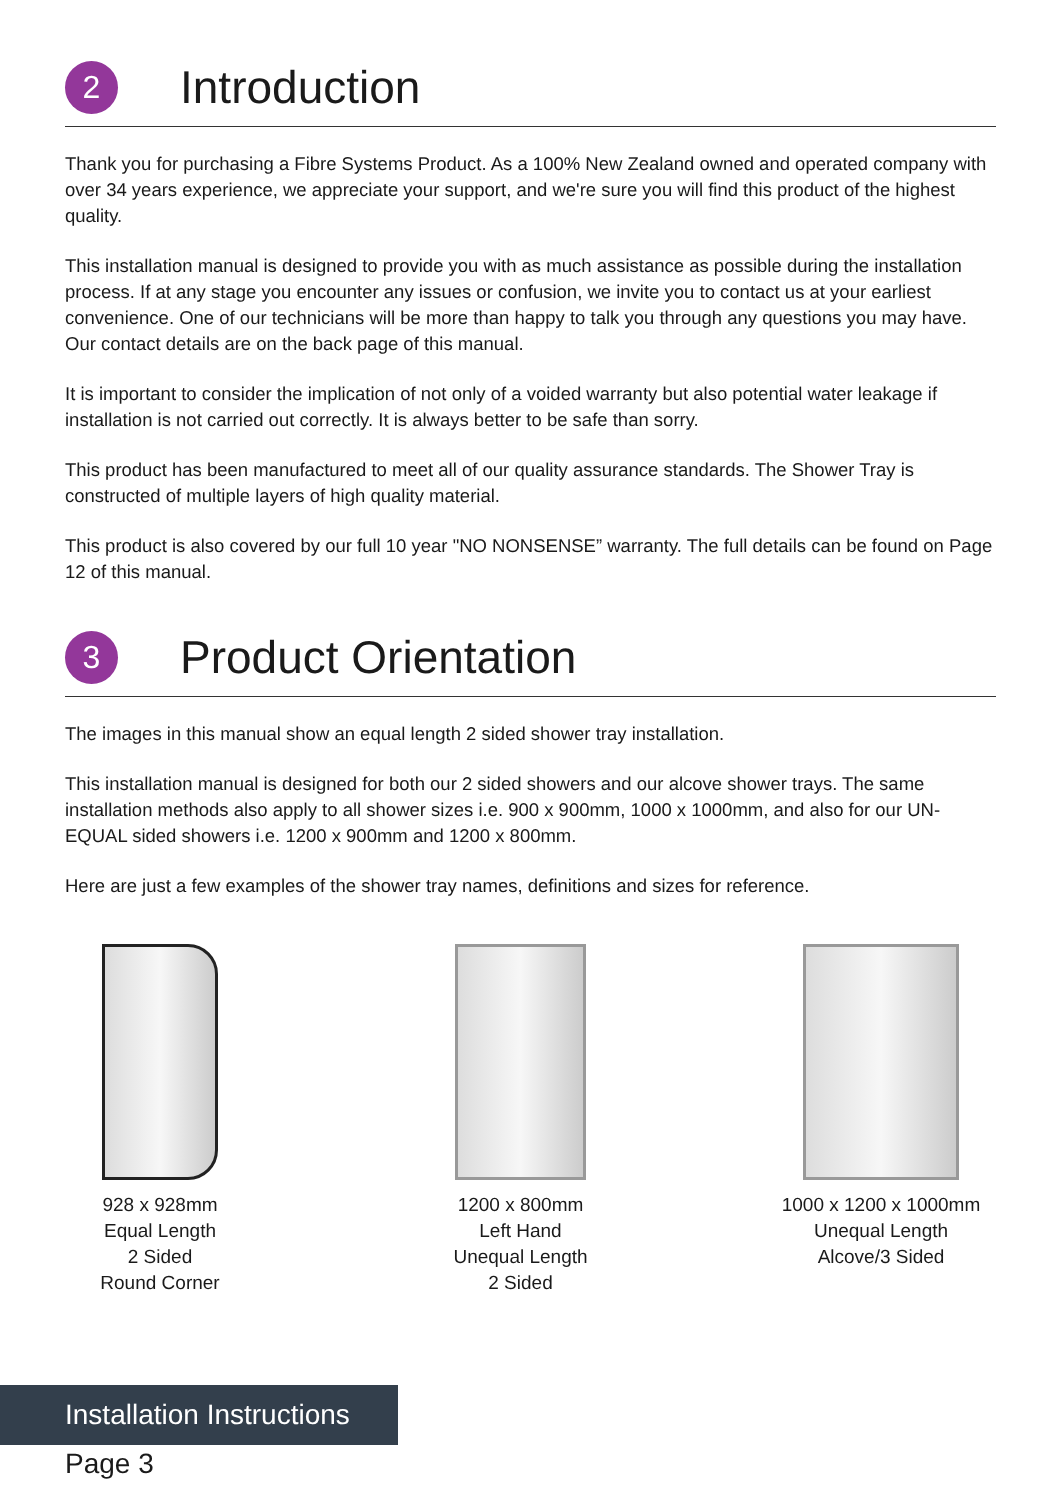2
Introduction
Thank you for purchasing a Fibre Systems Product. As a 100% New Zealand owned and operated company with over 34 years experience, we appreciate your support, and we're sure you will find this product of the highest quality.
This installation manual is designed to provide you with as much assistance as possible during the installation process. If at any stage you encounter any issues or confusion, we invite you to contact us at your earliest convenience. One of our technicians will be more than happy to talk you through any questions you may have. Our contact details are on the back page of this manual.
It is important to consider the implication of not only of a voided warranty but also potential water leakage if installation is not carried out correctly. It is always better to be safe than sorry.
This product has been manufactured to meet all of our quality assurance standards. The Shower Tray is constructed of multiple layers of high quality material.
This product is also covered by our full 10 year "NO NONSENSE” warranty. The full details can be found on Page 12 of this manual.
3
Product Orientation
The images in this manual show an equal length 2 sided shower tray installation.
This installation manual is designed for both our 2 sided showers and our alcove shower trays. The same installation methods also apply to all shower sizes i.e. 900 x 900mm, 1000 x 1000mm, and also for our UN-EQUAL sided showers i.e. 1200 x 900mm and 1200 x 800mm.
Here are just a few examples of the shower tray names, definitions and sizes for reference.
928 x 928mm
Equal Length
2 Sided
Round Corner
1200 x 800mm
Left Hand
Unequal Length
2 Sided
1000 x 1200 x 1000mm
Unequal Length
Alcove/3 Sided
Installation Instructions
Page 3